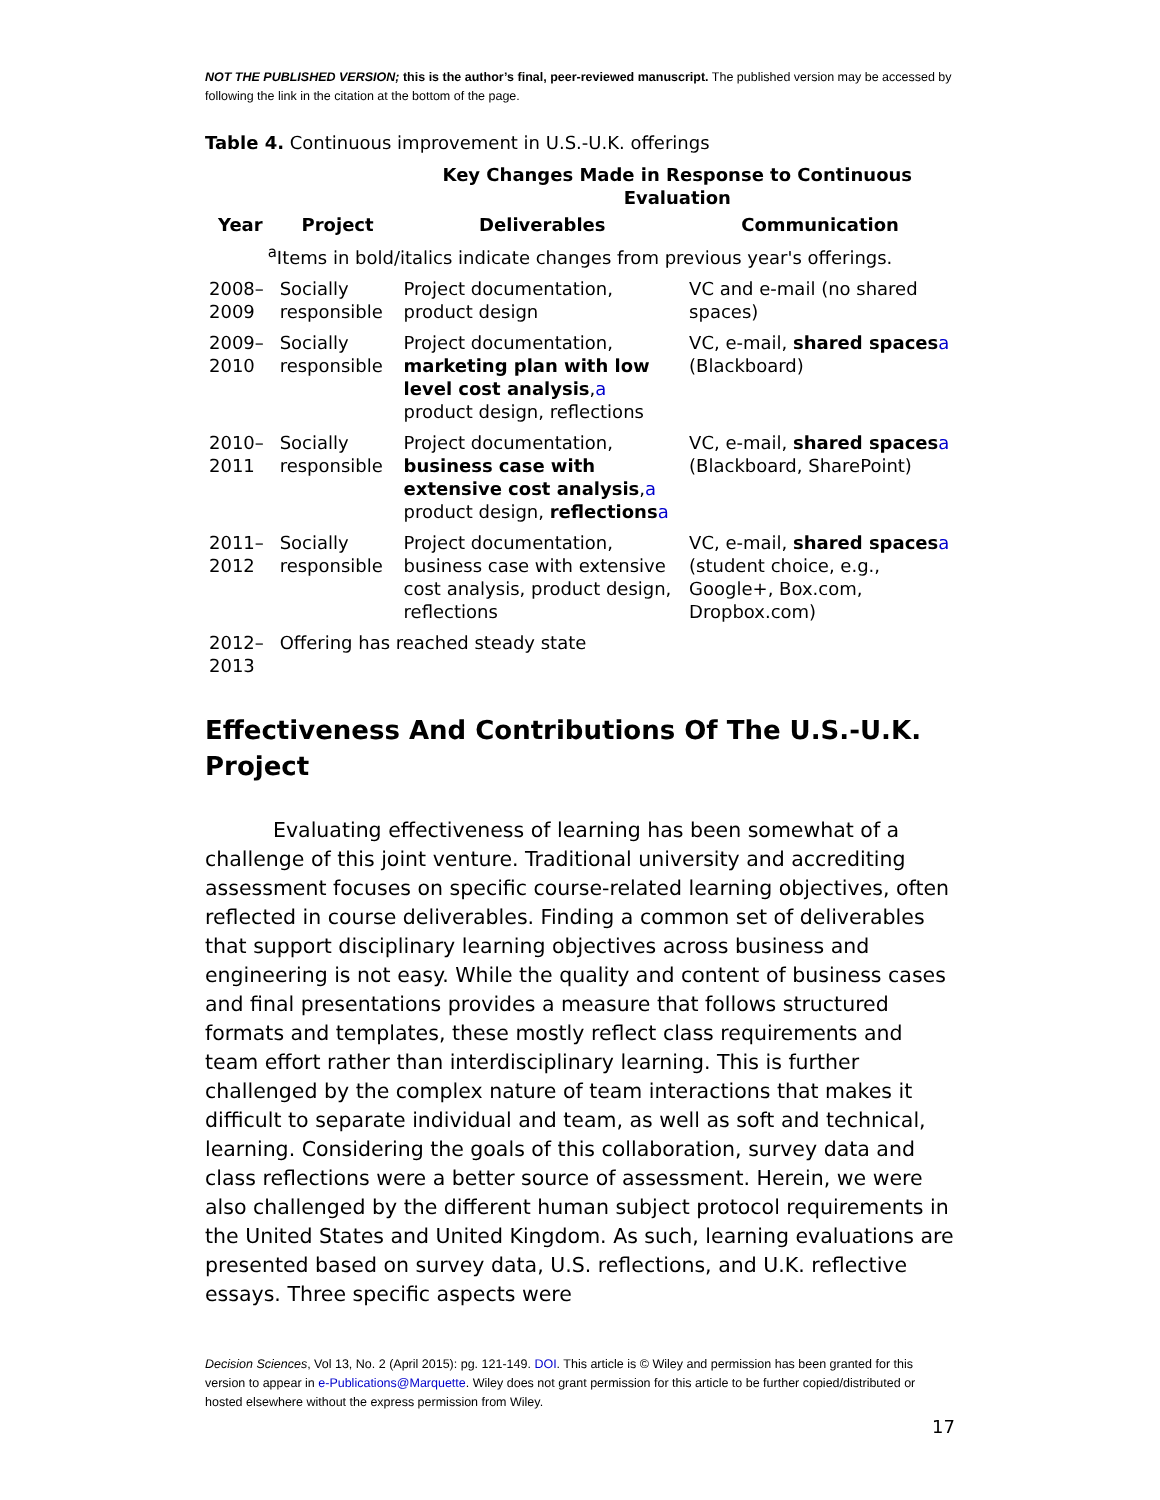NOT THE PUBLISHED VERSION; this is the author’s final, peer-reviewed manuscript. The published version may be accessed by following the link in the citation at the bottom of the page.
Table 4. Continuous improvement in U.S.-U.K. offerings
| | | Key Changes Made in Response to Continuous Evaluation | |
| --- | --- | --- | --- |
| Year | Project | Deliverables | Communication |
| <sup>a</sup> Items in bold/italics indicate changes from previous year's offerings. | | | |
| 2008–2009 | Socially responsible | Project documentation, product design | VC and e-mail (no shared spaces) |
| 2009–2010 | Socially responsible | Project documentation, marketing plan with low level cost analysis , a product design, reflections | VC, e-mail, shared spaces a (Blackboard) |
| 2010–2011 | Socially responsible | Project documentation, business case with extensive cost analysis , a product design, reflections a | VC, e-mail, shared spaces a (Blackboard, SharePoint) |
| 2011–2012 | Socially responsible | Project documentation, business case with extensive cost analysis, product design, reflections | VC, e-mail, shared spaces a (student choice, e.g., Google+, Box.com, Dropbox.com) |
| 2012–2013 | Offering has reached steady state | | |
Effectiveness And Contributions Of The U.S.-U.K. Project
Evaluating effectiveness of learning has been somewhat of a challenge of this joint venture. Traditional university and accrediting assessment focuses on specific course-related learning objectives, often reflected in course deliverables. Finding a common set of deliverables that support disciplinary learning objectives across business and engineering is not easy. While the quality and content of business cases and final presentations provides a measure that follows structured formats and templates, these mostly reflect class requirements and team effort rather than interdisciplinary learning. This is further challenged by the complex nature of team interactions that makes it difficult to separate individual and team, as well as soft and technical, learning. Considering the goals of this collaboration, survey data and class reflections were a better source of assessment. Herein, we were also challenged by the different human subject protocol requirements in the United States and United Kingdom. As such, learning evaluations are presented based on survey data, U.S. reflections, and U.K. reflective essays. Three specific aspects were
Decision Sciences, Vol 13, No. 2 (April 2015): pg. 121-149. DOI. This article is © Wiley and permission has been granted for this version to appear in e-Publications@Marquette. Wiley does not grant permission for this article to be further copied/distributed or hosted elsewhere without the express permission from Wiley.
17